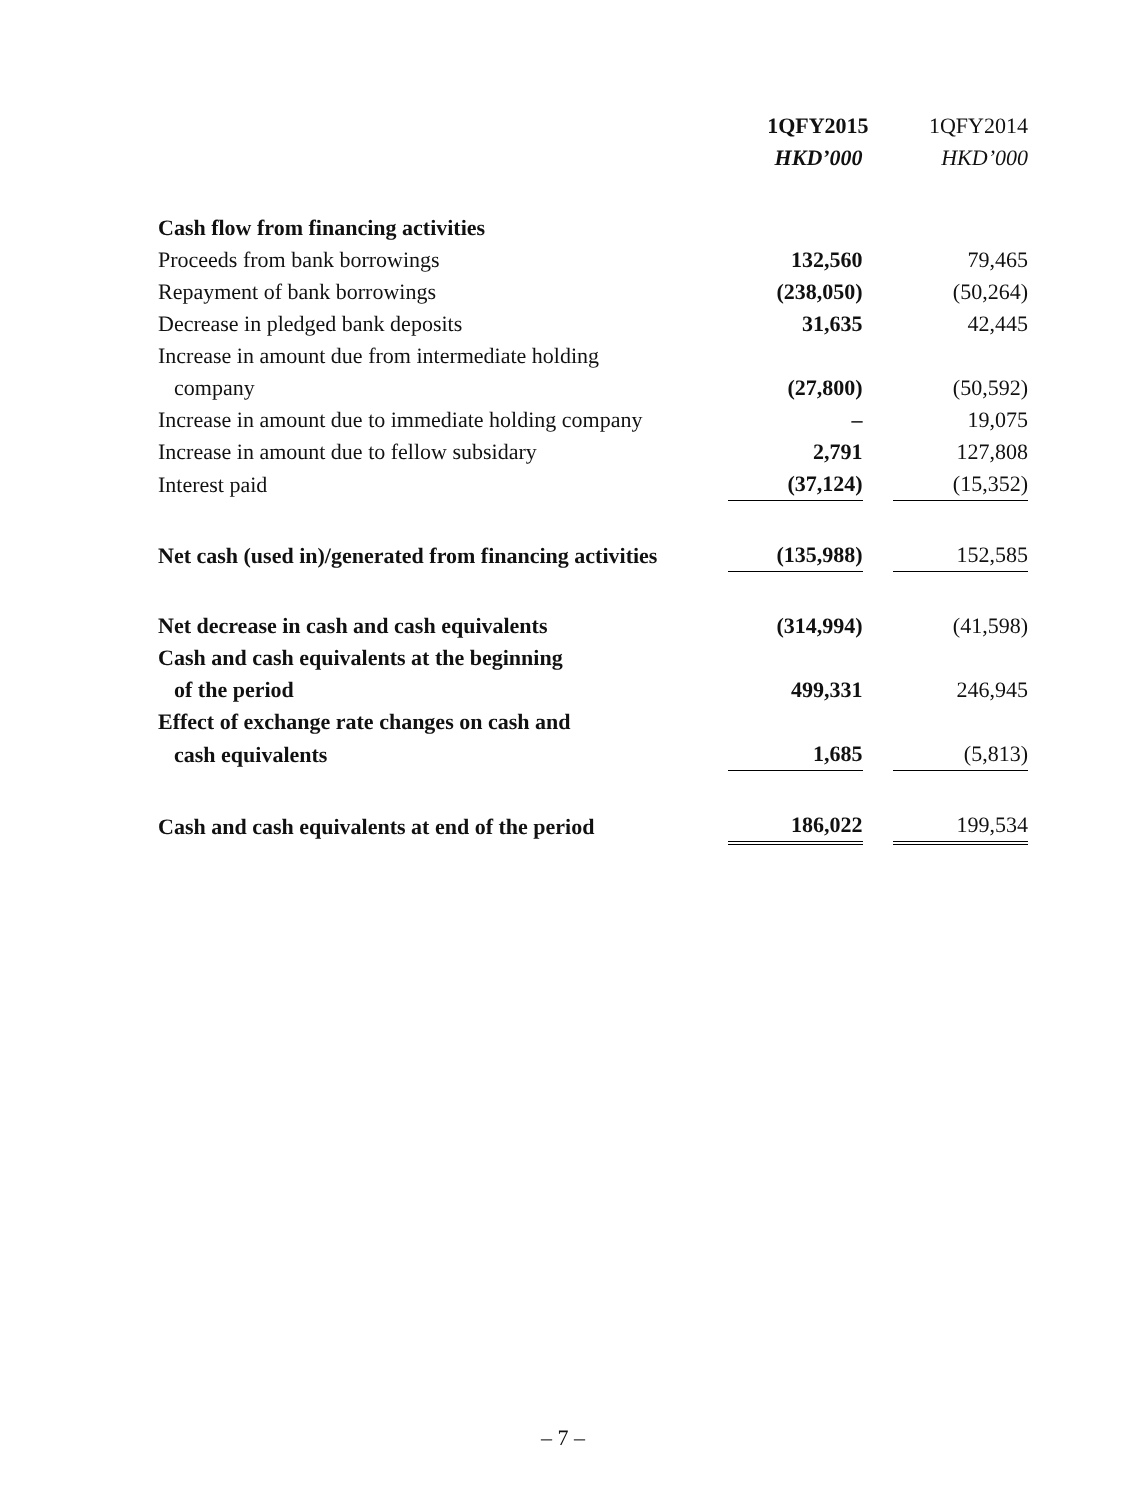| | 1QFY2015 | 1QFY2014 |
| | HKD’000 | HKD’000 |
| Cash flow from financing activities | | |
| Proceeds from bank borrowings | 132,560 | 79,465 |
| Repayment of bank borrowings | (238,050) | (50,264) |
| Decrease in pledged bank deposits | 31,635 | 42,445 |
| Increase in amount due from intermediate holding | | |
| company | (27,800) | (50,592) |
| Increase in amount due to immediate holding company | – | 19,075 |
| Increase in amount due to fellow subsidary | 2,791 | 127,808 |
| Interest paid | (37,124) | (15,352) |
| Net cash (used in)/generated from financing activities | (135,988) | 152,585 |
| Net decrease in cash and cash equivalents | (314,994) | (41,598) |
| Cash and cash equivalents at the beginning | | |
| of the period | 499,331 | 246,945 |
| Effect of exchange rate changes on cash and | | |
| cash equivalents | 1,685 | (5,813) |
| Cash and cash equivalents at end of the period | 186,022 | 199,534 |
– 7 –